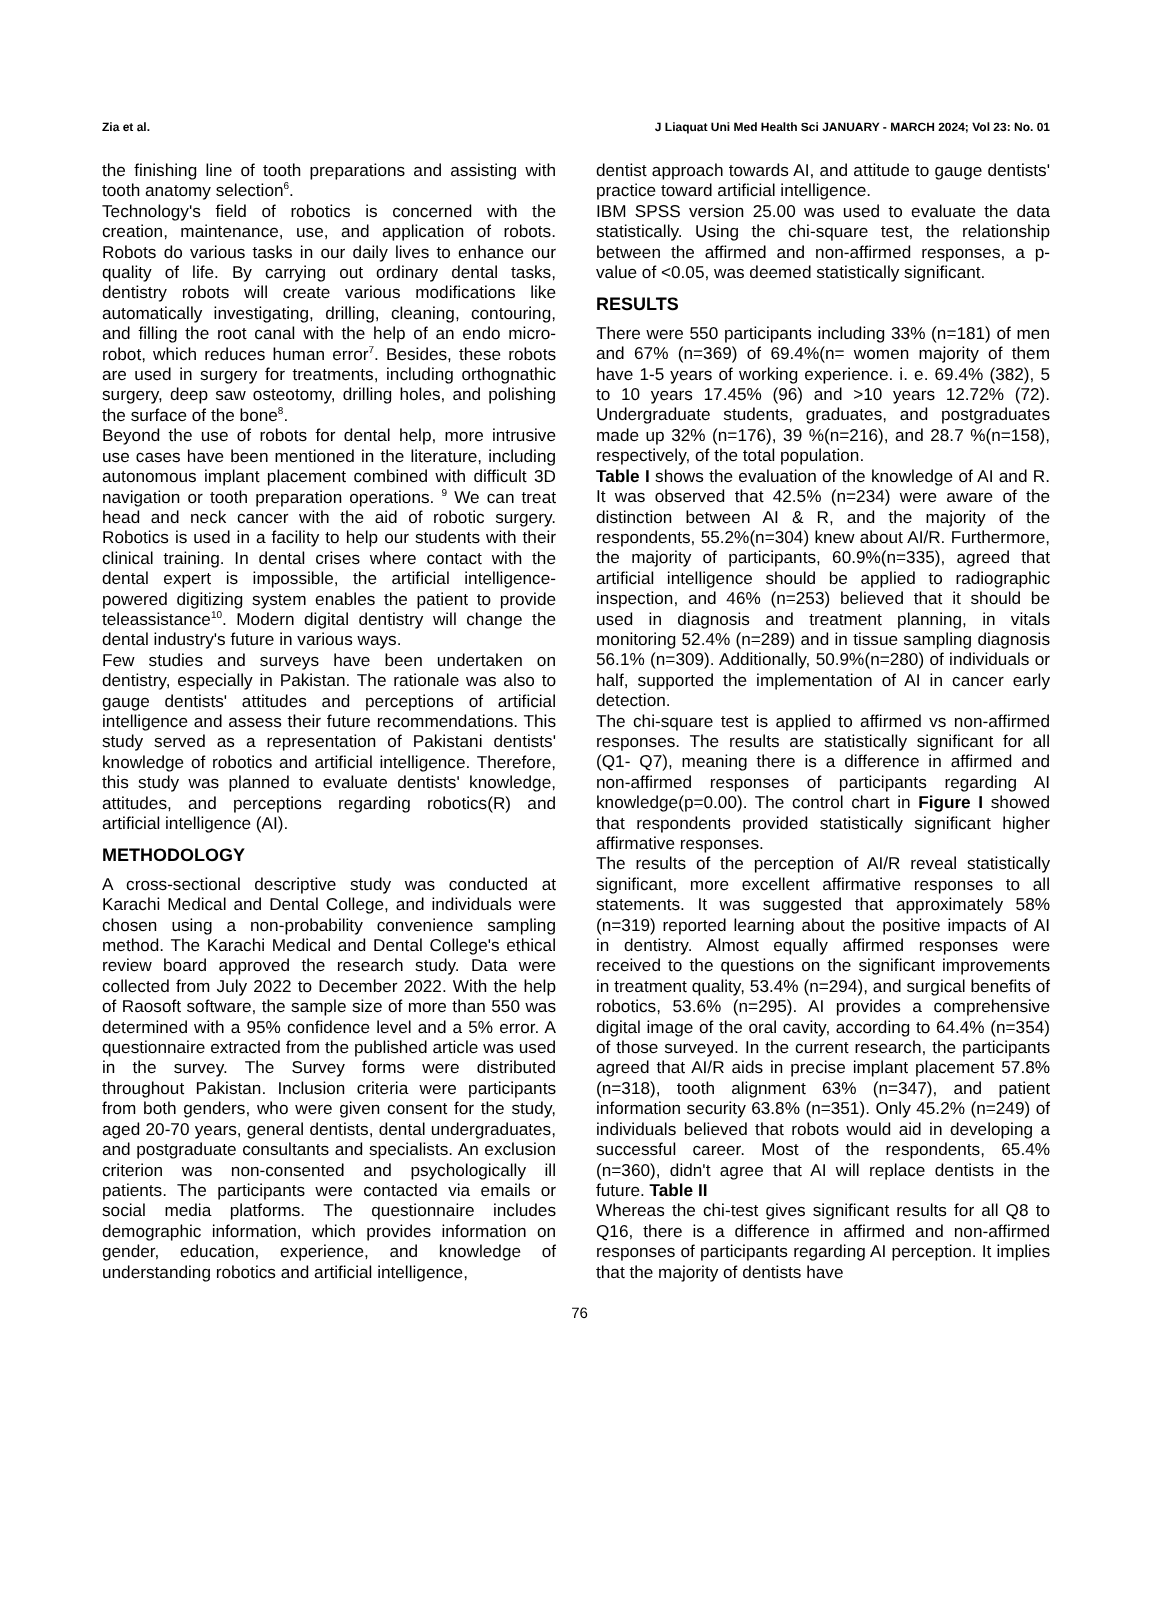Zia et al. J Liaquat Uni Med Health Sci JANUARY - MARCH 2024; Vol 23: No. 01
the finishing line of tooth preparations and assisting with tooth anatomy selection<sup>6</sup>.
Technology's field of robotics is concerned with the creation, maintenance, use, and application of robots. Robots do various tasks in our daily lives to enhance our quality of life. By carrying out ordinary dental tasks, dentistry robots will create various modifications like automatically investigating, drilling, cleaning, contouring, and filling the root canal with the help of an endo micro-robot, which reduces human error<sup>7</sup>. Besides, these robots are used in surgery for treatments, including orthognathic surgery, deep saw osteotomy, drilling holes, and polishing the surface of the bone<sup>8</sup>.
Beyond the use of robots for dental help, more intrusive use cases have been mentioned in the literature, including autonomous implant placement combined with difficult 3D navigation or tooth preparation operations. <sup>9</sup> We can treat head and neck cancer with the aid of robotic surgery. Robotics is used in a facility to help our students with their clinical training. In dental crises where contact with the dental expert is impossible, the artificial intelligence-powered digitizing system enables the patient to provide teleassistance<sup>10</sup>. Modern digital dentistry will change the dental industry's future in various ways.
Few studies and surveys have been undertaken on dentistry, especially in Pakistan. The rationale was also to gauge dentists' attitudes and perceptions of artificial intelligence and assess their future recommendations. This study served as a representation of Pakistani dentists' knowledge of robotics and artificial intelligence. Therefore, this study was planned to evaluate dentists' knowledge, attitudes, and perceptions regarding robotics(R) and artificial intelligence (AI).
METHODOLOGY
A cross-sectional descriptive study was conducted at Karachi Medical and Dental College, and individuals were chosen using a non-probability convenience sampling method. The Karachi Medical and Dental College's ethical review board approved the research study. Data were collected from July 2022 to December 2022. With the help of Raosoft software, the sample size of more than 550 was determined with a 95% confidence level and a 5% error. A questionnaire extracted from the published article was used in the survey. The Survey forms were distributed throughout Pakistan. Inclusion criteria were participants from both genders, who were given consent for the study, aged 20-70 years, general dentists, dental undergraduates, and postgraduate consultants and specialists. An exclusion criterion was non-consented and psychologically ill patients. The participants were contacted via emails or social media platforms. The questionnaire includes demographic information, which provides information on gender, education, experience, and knowledge of understanding robotics and artificial intelligence,
dentist approach towards AI, and attitude to gauge dentists' practice toward artificial intelligence.
IBM SPSS version 25.00 was used to evaluate the data statistically. Using the chi-square test, the relationship between the affirmed and non-affirmed responses, a p-value of <0.05, was deemed statistically significant.
RESULTS
There were 550 participants including 33% (n=181) of men and 67% (n=369) of 69.4%(n= women majority of them have 1-5 years of working experience. i. e. 69.4% (382), 5 to 10 years 17.45% (96) and >10 years 12.72% (72). Undergraduate students, graduates, and postgraduates made up 32% (n=176), 39 %(n=216), and 28.7 %(n=158), respectively, of the total population.
Table I shows the evaluation of the knowledge of AI and R. It was observed that 42.5% (n=234) were aware of the distinction between AI & R, and the majority of the respondents, 55.2%(n=304) knew about AI/R. Furthermore, the majority of participants, 60.9%(n=335), agreed that artificial intelligence should be applied to radiographic inspection, and 46% (n=253) believed that it should be used in diagnosis and treatment planning, in vitals monitoring 52.4% (n=289) and in tissue sampling diagnosis 56.1% (n=309). Additionally, 50.9%(n=280) of individuals or half, supported the implementation of AI in cancer early detection.
The chi-square test is applied to affirmed vs non-affirmed responses. The results are statistically significant for all (Q1- Q7), meaning there is a difference in affirmed and non-affirmed responses of participants regarding AI knowledge(p=0.00). The control chart in Figure I showed that respondents provided statistically significant higher affirmative responses.
The results of the perception of AI/R reveal statistically significant, more excellent affirmative responses to all statements. It was suggested that approximately 58% (n=319) reported learning about the positive impacts of AI in dentistry. Almost equally affirmed responses were received to the questions on the significant improvements in treatment quality, 53.4% (n=294), and surgical benefits of robotics, 53.6% (n=295). AI provides a comprehensive digital image of the oral cavity, according to 64.4% (n=354) of those surveyed. In the current research, the participants agreed that AI/R aids in precise implant placement 57.8% (n=318), tooth alignment 63% (n=347), and patient information security 63.8% (n=351). Only 45.2% (n=249) of individuals believed that robots would aid in developing a successful career. Most of the respondents, 65.4% (n=360), didn't agree that AI will replace dentists in the future. Table II
Whereas the chi-test gives significant results for all Q8 to Q16, there is a difference in affirmed and non-affirmed responses of participants regarding AI perception. It implies that the majority of dentists have
76